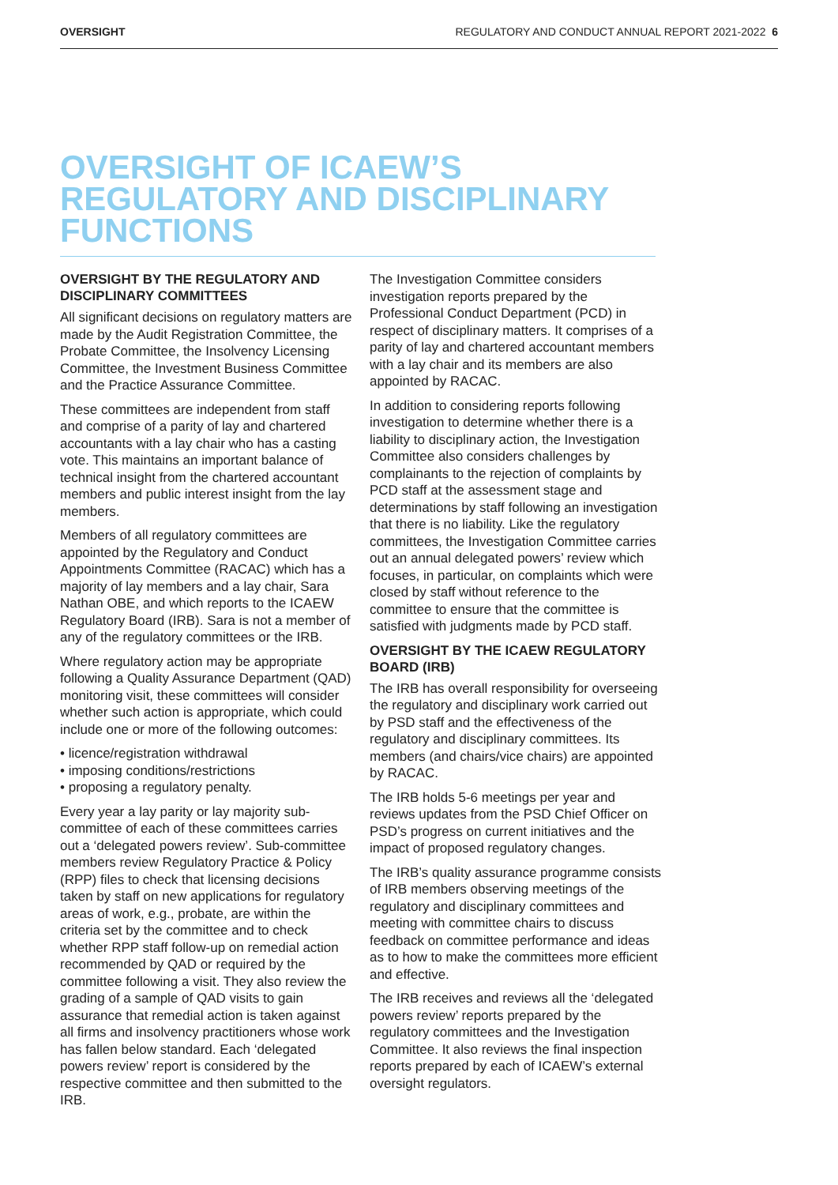OVERSIGHT REGULATORY AND CONDUCT ANNUAL REPORT 2021-2022 6
OVERSIGHT OF ICAEW’S REGULATORY AND DISCIPLINARY FUNCTIONS
OVERSIGHT BY THE REGULATORY AND DISCIPLINARY COMMITTEES
All significant decisions on regulatory matters are made by the Audit Registration Committee, the Probate Committee, the Insolvency Licensing Committee, the Investment Business Committee and the Practice Assurance Committee.
These committees are independent from staff and comprise of a parity of lay and chartered accountants with a lay chair who has a casting vote. This maintains an important balance of technical insight from the chartered accountant members and public interest insight from the lay members.
Members of all regulatory committees are appointed by the Regulatory and Conduct Appointments Committee (RACAC) which has a majority of lay members and a lay chair, Sara Nathan OBE, and which reports to the ICAEW Regulatory Board (IRB). Sara is not a member of any of the regulatory committees or the IRB.
Where regulatory action may be appropriate following a Quality Assurance Department (QAD) monitoring visit, these committees will consider whether such action is appropriate, which could include one or more of the following outcomes:
• licence/registration withdrawal
• imposing conditions/restrictions
• proposing a regulatory penalty.
Every year a lay parity or lay majority sub-committee of each of these committees carries out a ‘delegated powers review’. Sub-committee members review Regulatory Practice & Policy (RPP) files to check that licensing decisions taken by staff on new applications for regulatory areas of work, e.g., probate, are within the criteria set by the committee and to check whether RPP staff follow-up on remedial action recommended by QAD or required by the committee following a visit. They also review the grading of a sample of QAD visits to gain assurance that remedial action is taken against all firms and insolvency practitioners whose work has fallen below standard. Each ‘delegated powers review’ report is considered by the respective committee and then submitted to the IRB.
The Investigation Committee considers investigation reports prepared by the Professional Conduct Department (PCD) in respect of disciplinary matters. It comprises of a parity of lay and chartered accountant members with a lay chair and its members are also appointed by RACAC.
In addition to considering reports following investigation to determine whether there is a liability to disciplinary action, the Investigation Committee also considers challenges by complainants to the rejection of complaints by PCD staff at the assessment stage and determinations by staff following an investigation that there is no liability. Like the regulatory committees, the Investigation Committee carries out an annual delegated powers’ review which focuses, in particular, on complaints which were closed by staff without reference to the committee to ensure that the committee is satisfied with judgments made by PCD staff.
OVERSIGHT BY THE ICAEW REGULATORY BOARD (IRB)
The IRB has overall responsibility for overseeing the regulatory and disciplinary work carried out by PSD staff and the effectiveness of the regulatory and disciplinary committees. Its members (and chairs/vice chairs) are appointed by RACAC.
The IRB holds 5-6 meetings per year and reviews updates from the PSD Chief Officer on PSD’s progress on current initiatives and the impact of proposed regulatory changes.
The IRB’s quality assurance programme consists of IRB members observing meetings of the regulatory and disciplinary committees and meeting with committee chairs to discuss feedback on committee performance and ideas as to how to make the committees more efficient and effective.
The IRB receives and reviews all the ‘delegated powers review’ reports prepared by the regulatory committees and the Investigation Committee. It also reviews the final inspection reports prepared by each of ICAEW’s external oversight regulators.